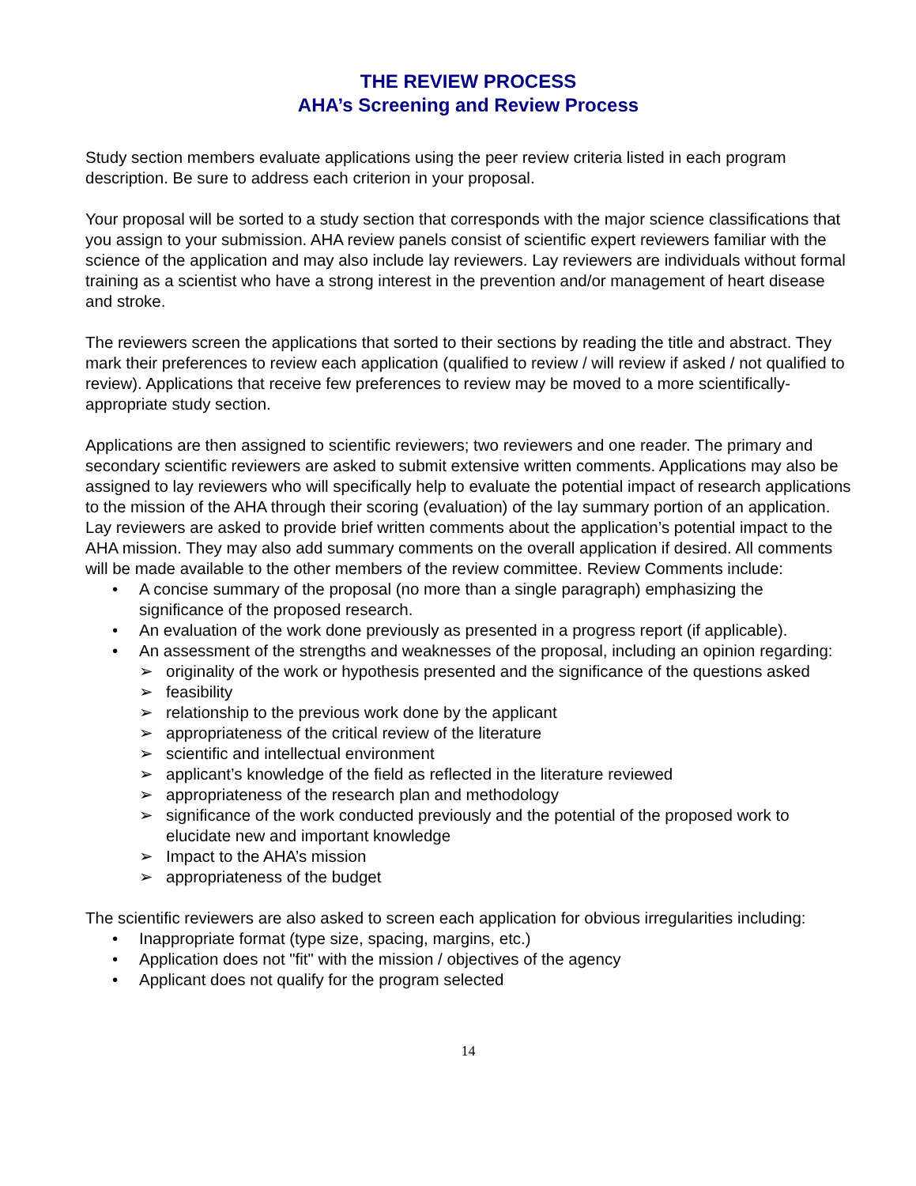THE REVIEW PROCESS
AHA’s Screening and Review Process
Study section members evaluate applications using the peer review criteria listed in each program description. Be sure to address each criterion in your proposal.
Your proposal will be sorted to a study section that corresponds with the major science classifications that you assign to your submission. AHA review panels consist of scientific expert reviewers familiar with the science of the application and may also include lay reviewers. Lay reviewers are individuals without formal training as a scientist who have a strong interest in the prevention and/or management of heart disease and stroke.
The reviewers screen the applications that sorted to their sections by reading the title and abstract. They mark their preferences to review each application (qualified to review / will review if asked / not qualified to review). Applications that receive few preferences to review may be moved to a more scientifically-appropriate study section.
Applications are then assigned to scientific reviewers; two reviewers and one reader. The primary and secondary scientific reviewers are asked to submit extensive written comments. Applications may also be assigned to lay reviewers who will specifically help to evaluate the potential impact of research applications to the mission of the AHA through their scoring (evaluation) of the lay summary portion of an application. Lay reviewers are asked to provide brief written comments about the application’s potential impact to the AHA mission. They may also add summary comments on the overall application if desired. All comments will be made available to the other members of the review committee. Review Comments include:
• A concise summary of the proposal (no more than a single paragraph) emphasizing the significance of the proposed research.
• An evaluation of the work done previously as presented in a progress report (if applicable).
• An assessment of the strengths and weaknesses of the proposal, including an opinion regarding:
➢ originality of the work or hypothesis presented and the significance of the questions asked
➢ feasibility
➢ relationship to the previous work done by the applicant
➢ appropriateness of the critical review of the literature
➢ scientific and intellectual environment
➢ applicant’s knowledge of the field as reflected in the literature reviewed
➢ appropriateness of the research plan and methodology
➢ significance of the work conducted previously and the potential of the proposed work to elucidate new and important knowledge
➢ Impact to the AHA’s mission
➢ appropriateness of the budget
The scientific reviewers are also asked to screen each application for obvious irregularities including:
• Inappropriate format (type size, spacing, margins, etc.)
• Application does not "fit" with the mission / objectives of the agency
• Applicant does not qualify for the program selected
14